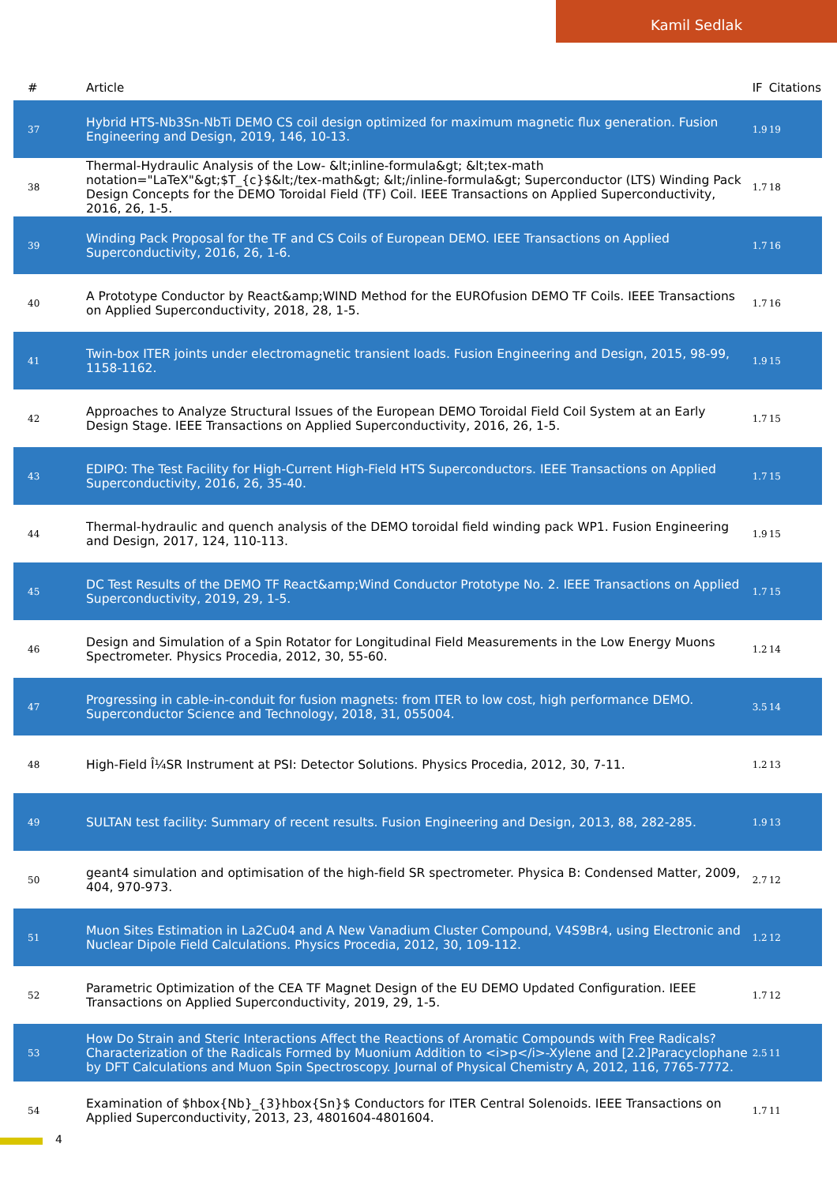Kamil Sedlak
| # | Article | IF | Citations |
| --- | --- | --- | --- |
| 37 | Hybrid HTS-Nb3Sn-NbTi DEMO CS coil design optimized for maximum magnetic flux generation. Fusion Engineering and Design, 2019, 146, 10-13. | 1.9 | 19 |
| 38 | Thermal-Hydraulic Analysis of the Low- &lt;inline-formula&gt; &lt;tex-math notation="LaTeX"&gt;$T_{c}$&lt;/tex-math&gt; &lt;/inline-formula&gt; Superconductor (LTS) Winding Pack Design Concepts for the DEMO Toroidal Field (TF) Coil. IEEE Transactions on Applied Superconductivity, 2016, 26, 1-5. | 1.7 | 18 |
| 39 | Winding Pack Proposal for the TF and CS Coils of European DEMO. IEEE Transactions on Applied Superconductivity, 2016, 26, 1-6. | 1.7 | 16 |
| 40 | A Prototype Conductor by React&amp;WIND Method for the EUROfusion DEMO TF Coils. IEEE Transactions on Applied Superconductivity, 2018, 28, 1-5. | 1.7 | 16 |
| 41 | Twin-box ITER joints under electromagnetic transient loads. Fusion Engineering and Design, 2015, 98-99, 1158-1162. | 1.9 | 15 |
| 42 | Approaches to Analyze Structural Issues of the European DEMO Toroidal Field Coil System at an Early Design Stage. IEEE Transactions on Applied Superconductivity, 2016, 26, 1-5. | 1.7 | 15 |
| 43 | EDIPO: The Test Facility for High-Current High-Field HTS Superconductors. IEEE Transactions on Applied Superconductivity, 2016, 26, 35-40. | 1.7 | 15 |
| 44 | Thermal-hydraulic and quench analysis of the DEMO toroidal field winding pack WP1. Fusion Engineering and Design, 2017, 124, 110-113. | 1.9 | 15 |
| 45 | DC Test Results of the DEMO TF React&amp;Wind Conductor Prototype No. 2. IEEE Transactions on Applied Superconductivity, 2019, 29, 1-5. | 1.7 | 15 |
| 46 | Design and Simulation of a Spin Rotator for Longitudinal Field Measurements in the Low Energy Muons Spectrometer. Physics Procedia, 2012, 30, 55-60. | 1.2 | 14 |
| 47 | Progressing in cable-in-conduit for fusion magnets: from ITER to low cost, high performance DEMO. Superconductor Science and Technology, 2018, 31, 055004. | 3.5 | 14 |
| 48 | High-Field Î¼SR Instrument at PSI: Detector Solutions. Physics Procedia, 2012, 30, 7-11. | 1.2 | 13 |
| 49 | SULTAN test facility: Summary of recent results. Fusion Engineering and Design, 2013, 88, 282-285. | 1.9 | 13 |
| 50 | geant4 simulation and optimisation of the high-field SR spectrometer. Physica B: Condensed Matter, 2009, 404, 970-973. | 2.7 | 12 |
| 51 | Muon Sites Estimation in La2Cu04 and A New Vanadium Cluster Compound, V4S9Br4, using Electronic and Nuclear Dipole Field Calculations. Physics Procedia, 2012, 30, 109-112. | 1.2 | 12 |
| 52 | Parametric Optimization of the CEA TF Magnet Design of the EU DEMO Updated Configuration. IEEE Transactions on Applied Superconductivity, 2019, 29, 1-5. | 1.7 | 12 |
| 53 | How Do Strain and Steric Interactions Affect the Reactions of Aromatic Compounds with Free Radicals? Characterization of the Radicals Formed by Muonium Addition to <i>p</i>-Xylene and [2.2]Paracyclophane by DFT Calculations and Muon Spin Spectroscopy. Journal of Physical Chemistry A, 2012, 116, 7765-7772. | 2.5 | 11 |
| 54 | Examination of $hbox{Nb}_{3}hbox{Sn}$ Conductors for ITER Central Solenoids. IEEE Transactions on Applied Superconductivity, 2013, 23, 4801604-4801604. | 1.7 | 11 |
4